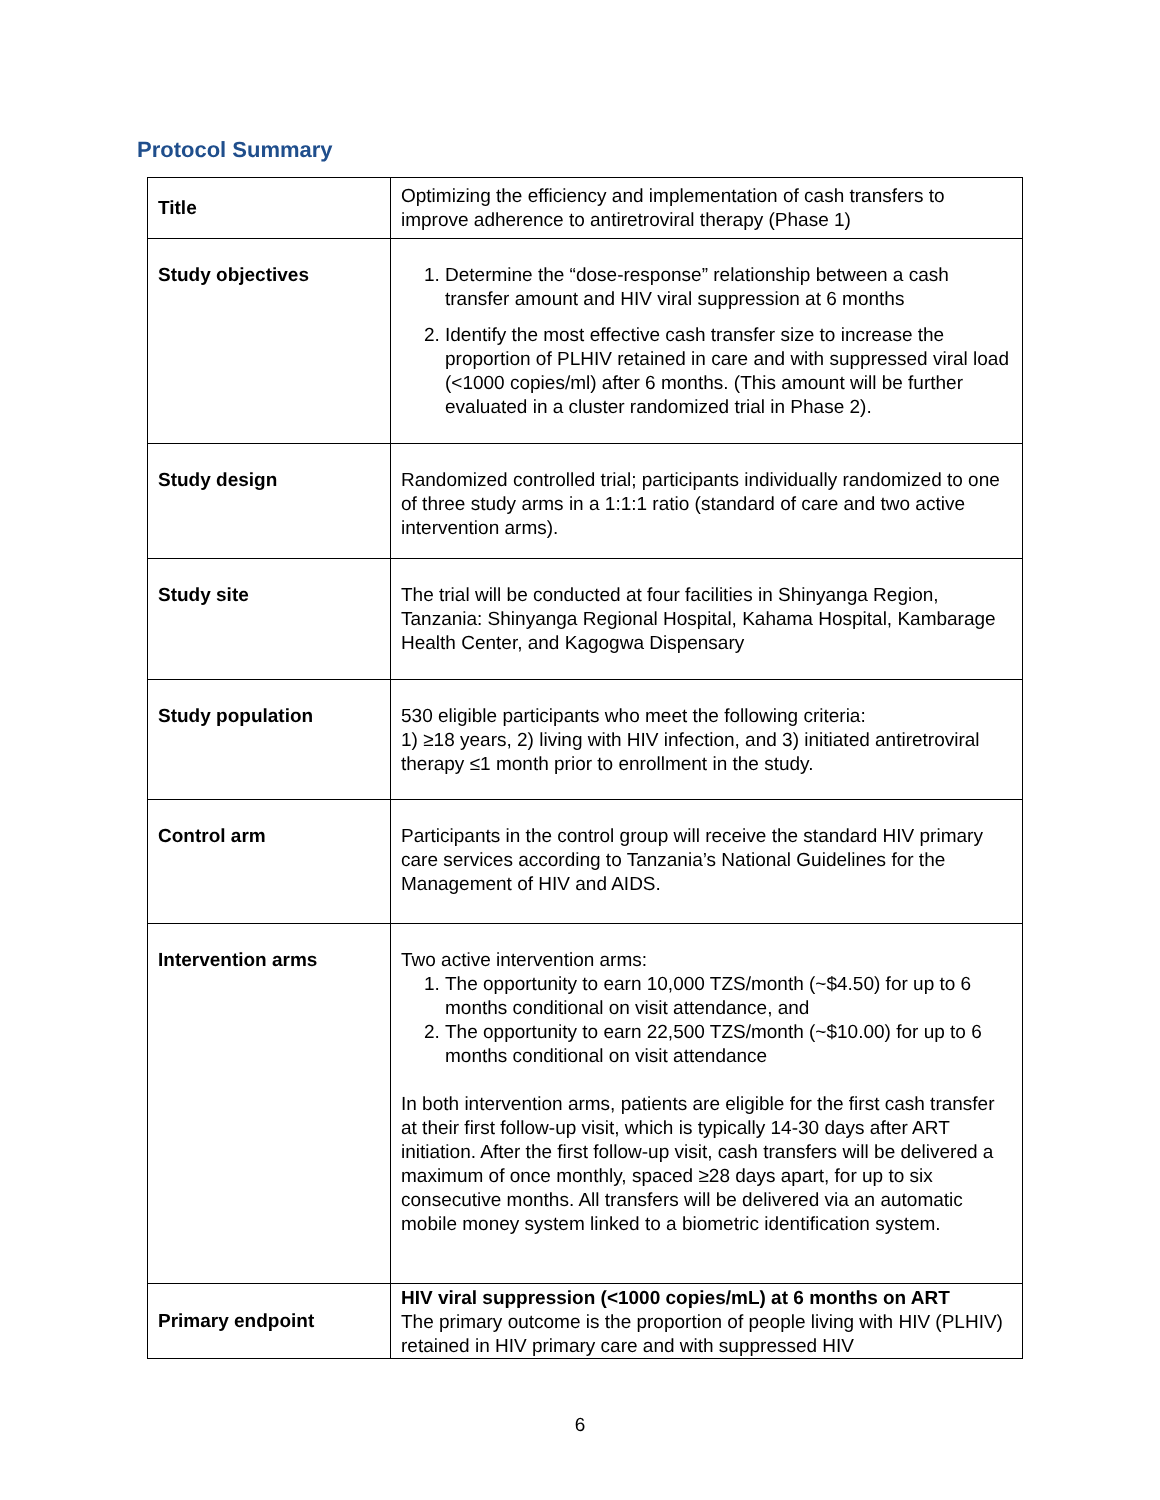Protocol Summary
| Title | Optimizing the efficiency and implementation of cash transfers to improve adherence to antiretroviral therapy (Phase 1) |
| Study objectives | 1. Determine the “dose-response” relationship between a cash transfer amount and HIV viral suppression at 6 months 2. Identify the most effective cash transfer size to increase the proportion of PLHIV retained in care and with suppressed viral load (<1000 copies/ml) after 6 months. (This amount will be further evaluated in a cluster randomized trial in Phase 2). |
| Study design | Randomized controlled trial; participants individually randomized to one of three study arms in a 1:1:1 ratio (standard of care and two active intervention arms). |
| Study site | The trial will be conducted at four facilities in Shinyanga Region, Tanzania: Shinyanga Regional Hospital, Kahama Hospital, Kambarage Health Center, and Kagogwa Dispensary |
| Study population | 530 eligible participants who meet the following criteria: 1) ≥18 years, 2) living with HIV infection, and 3) initiated antiretroviral therapy ≤1 month prior to enrollment in the study. |
| Control arm | Participants in the control group will receive the standard HIV primary care services according to Tanzania’s National Guidelines for the Management of HIV and AIDS. |
| Intervention arms | Two active intervention arms: 1. The opportunity to earn 10,000 TZS/month (~$4.50) for up to 6 months conditional on visit attendance, and 2. The opportunity to earn 22,500 TZS/month (~$10.00) for up to 6 months conditional on visit attendance In both intervention arms, patients are eligible for the first cash transfer at their first follow-up visit, which is typically 14-30 days after ART initiation. After the first follow-up visit, cash transfers will be delivered a maximum of once monthly, spaced ≥28 days apart, for up to six consecutive months. All transfers will be delivered via an automatic mobile money system linked to a biometric identification system. |
| Primary endpoint | HIV viral suppression (<1000 copies/mL) at 6 months on ART The primary outcome is the proportion of people living with HIV (PLHIV) retained in HIV primary care and with suppressed HIV |
6